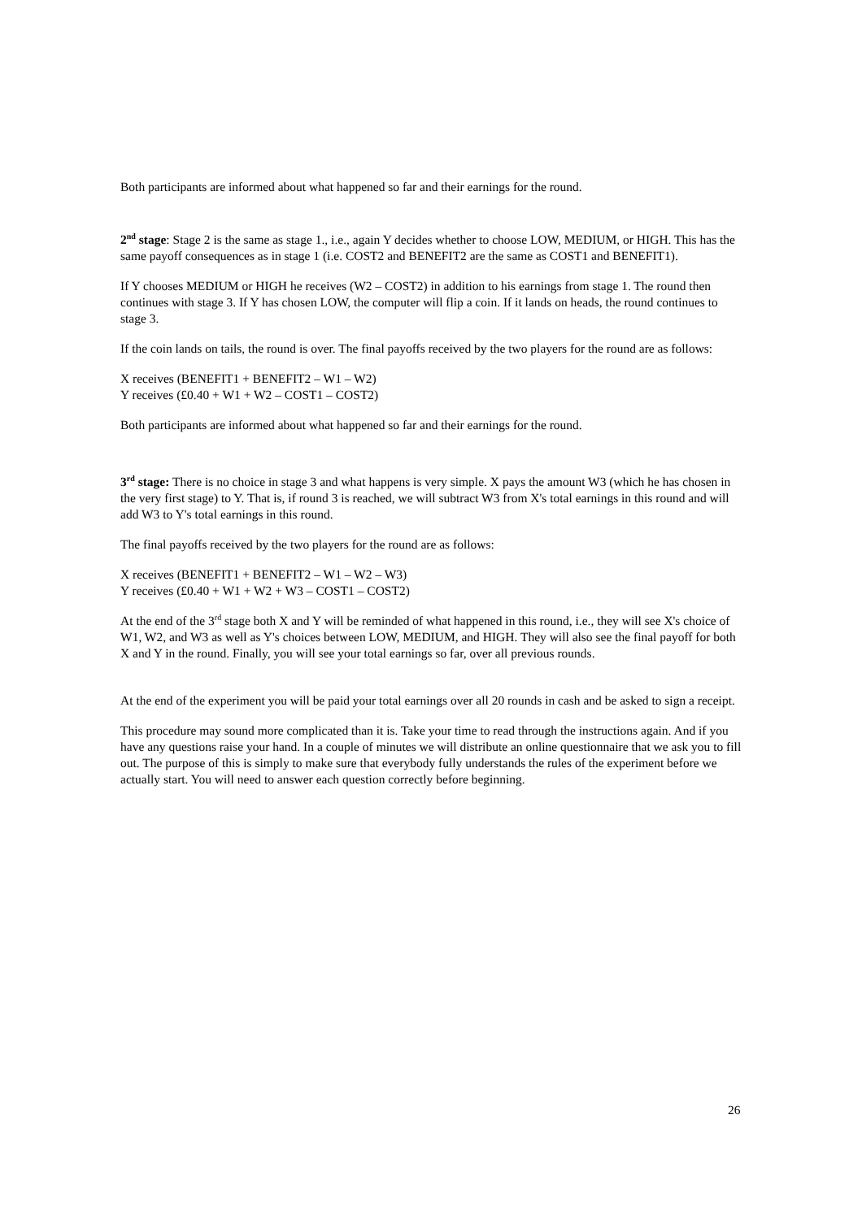Both participants are informed about what happened so far and their earnings for the round.
2<sup>nd</sup> stage: Stage 2 is the same as stage 1., i.e., again Y decides whether to choose LOW, MEDIUM, or HIGH. This has the same payoff consequences as in stage 1 (i.e. COST2 and BENEFIT2 are the same as COST1 and BENEFIT1).
If Y chooses MEDIUM or HIGH he receives (W2 – COST2) in addition to his earnings from stage 1. The round then continues with stage 3. If Y has chosen LOW, the computer will flip a coin. If it lands on heads, the round continues to stage 3.
If the coin lands on tails, the round is over. The final payoffs received by the two players for the round are as follows:
X receives (BENEFIT1 + BENEFIT2 – W1 – W2)
Y receives (£0.40 + W1 + W2 – COST1 – COST2)
Both participants are informed about what happened so far and their earnings for the round.
3<sup>rd</sup> stage: There is no choice in stage 3 and what happens is very simple. X pays the amount W3 (which he has chosen in the very first stage) to Y. That is, if round 3 is reached, we will subtract W3 from X's total earnings in this round and will add W3 to Y's total earnings in this round.
The final payoffs received by the two players for the round are as follows:
X receives (BENEFIT1 + BENEFIT2 – W1 – W2 – W3)
Y receives (£0.40 + W1 + W2 + W3 – COST1 – COST2)
At the end of the 3<sup>rd</sup> stage both X and Y will be reminded of what happened in this round, i.e., they will see X's choice of W1, W2, and W3 as well as Y's choices between LOW, MEDIUM, and HIGH. They will also see the final payoff for both X and Y in the round. Finally, you will see your total earnings so far, over all previous rounds.
At the end of the experiment you will be paid your total earnings over all 20 rounds in cash and be asked to sign a receipt.
This procedure may sound more complicated than it is. Take your time to read through the instructions again. And if you have any questions raise your hand. In a couple of minutes we will distribute an online questionnaire that we ask you to fill out. The purpose of this is simply to make sure that everybody fully understands the rules of the experiment before we actually start. You will need to answer each question correctly before beginning.
26